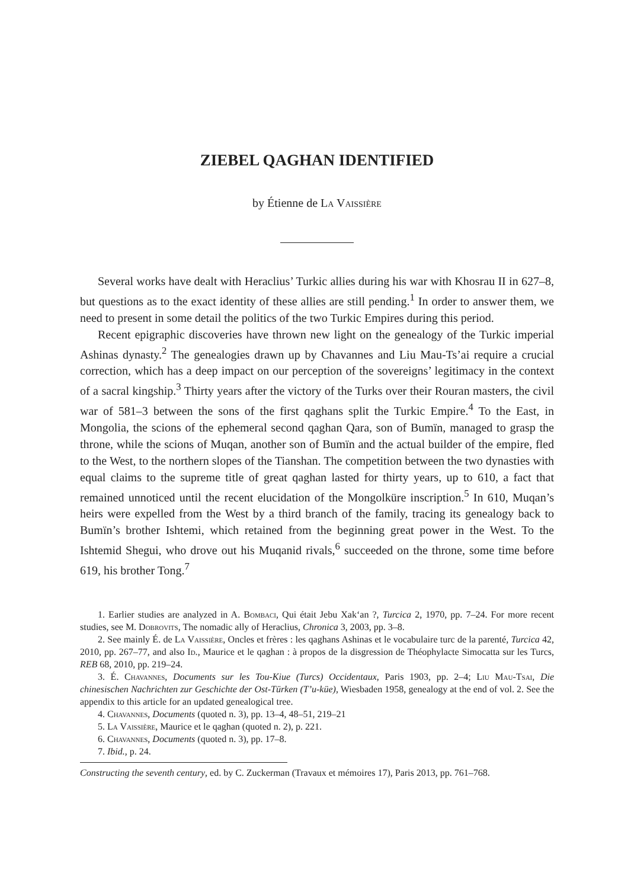ZIEBEL QAGHAN IDENTIFIED
by Étienne de La Vaissière
Several works have dealt with Heraclius’ Turkic allies during his war with Khosrau II in 627–8, but questions as to the exact identity of these allies are still pending.<sup>1</sup> In order to answer them, we need to present in some detail the politics of the two Turkic Empires during this period.
Recent epigraphic discoveries have thrown new light on the genealogy of the Turkic imperial Ashinas dynasty.<sup>2</sup> The genealogies drawn up by Chavannes and Liu Mau-Ts’ai require a crucial correction, which has a deep impact on our perception of the sovereigns’ legitimacy in the context of a sacral kingship.<sup>3</sup> Thirty years after the victory of the Turks over their Rouran masters, the civil war of 581–3 between the sons of the first qaghans split the Turkic Empire.<sup>4</sup> To the East, in Mongolia, the scions of the ephemeral second qaghan Qara, son of Bumïn, managed to grasp the throne, while the scions of Muqan, another son of Bumïn and the actual builder of the empire, fled to the West, to the northern slopes of the Tianshan. The competition between the two dynasties with equal claims to the supreme title of great qaghan lasted for thirty years, up to 610, a fact that remained unnoticed until the recent elucidation of the Mongolküre inscription.<sup>5</sup> In 610, Muqan’s heirs were expelled from the West by a third branch of the family, tracing its genealogy back to Bumïn’s brother Ishtemi, which retained from the beginning great power in the West. To the Ishtemid Shegui, who drove out his Muqanid rivals,<sup>6</sup> succeeded on the throne, some time before 619, his brother Tong.<sup>7</sup>
1. Earlier studies are analyzed in A. Bombaci, Qui était Jebu Xak‘an ?, Turcica 2, 1970, pp. 7–24. For more recent studies, see M. Dobrovits, The nomadic ally of Heraclius, Chronica 3, 2003, pp. 3–8.
2. See mainly É. de La Vaissière, Oncles et frères : les qaghans Ashinas et le vocabulaire turc de la parenté, Turcica 42, 2010, pp. 267–77, and also Id., Maurice et le qaghan : à propos de la disgression de Théophylacte Simocatta sur les Turcs, REB 68, 2010, pp. 219–24.
3. É. Chavannes, Documents sur les Tou-Kiue (Turcs) Occidentaux, Paris 1903, pp. 2–4; Liu Mau-Tsai, Die chinesischen Nachrichten zur Geschichte der Ost-Türken (T’u-küe), Wiesbaden 1958, genealogy at the end of vol. 2. See the appendix to this article for an updated genealogical tree.
4. Chavannes, Documents (quoted n. 3), pp. 13–4, 48–51, 219–21
5. La Vaissière, Maurice et le qaghan (quoted n. 2), p. 221.
6. Chavannes, Documents (quoted n. 3), pp. 17–8.
7. Ibid., p. 24.
Constructing the seventh century, ed. by C. Zuckerman (Travaux et mémoires 17), Paris 2013, pp. 761–768.